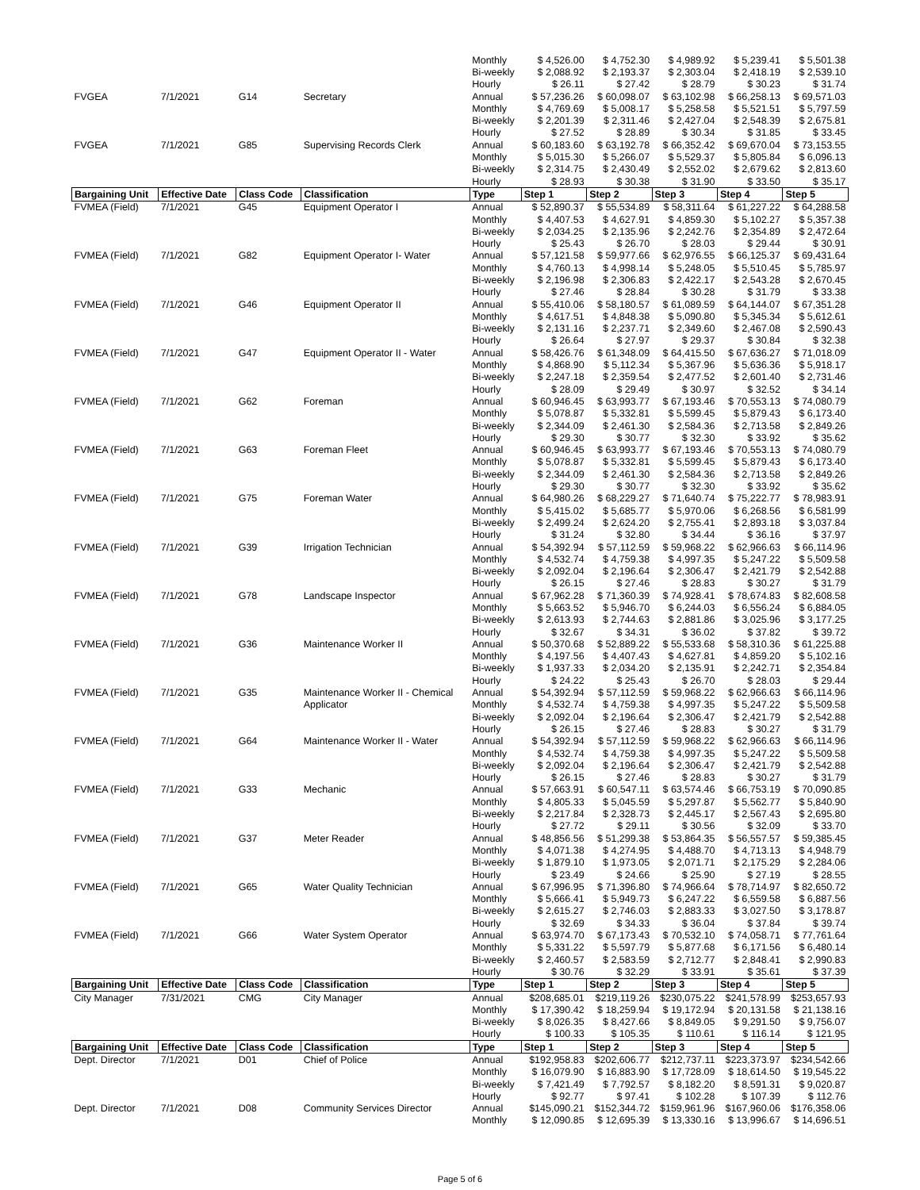| | | | | Monthly | $ 4,526.00 | $ 4,752.30 | $ 4,989.92 | $ 5,239.41 | $ 5,501.38 |
| | | | | Bi-weekly | $ 2,088.92 | $ 2,193.37 | $ 2,303.04 | $ 2,418.19 | $ 2,539.10 |
| | | | | Hourly | $ 26.11 | $ 27.42 | $ 28.79 | $ 30.23 | $ 31.74 |
| FVGEA | 7/1/2021 | G14 | Secretary | Annual | $ 57,236.26 | $ 60,098.07 | $ 63,102.98 | $ 66,258.13 | $ 69,571.03 |
| | | | | Monthly | $ 4,769.69 | $ 5,008.17 | $ 5,258.58 | $ 5,521.51 | $ 5,797.59 |
| | | | | Bi-weekly | $ 2,201.39 | $ 2,311.46 | $ 2,427.04 | $ 2,548.39 | $ 2,675.81 |
| | | | | Hourly | $ 27.52 | $ 28.89 | $ 30.34 | $ 31.85 | $ 33.45 |
| FVGEA | 7/1/2021 | G85 | Supervising Records Clerk | Annual | $ 60,183.60 | $ 63,192.78 | $ 66,352.42 | $ 69,670.04 | $ 73,153.55 |
| | | | | Monthly | $ 5,015.30 | $ 5,266.07 | $ 5,529.37 | $ 5,805.84 | $ 6,096.13 |
| | | | | Bi-weekly | $ 2,314.75 | $ 2,430.49 | $ 2,552.02 | $ 2,679.62 | $ 2,813.60 |
| | | | | Hourly | $ 28.93 | $ 30.38 | $ 31.90 | $ 33.50 | $ 35.17 |
| Bargaining Unit | Effective Date | Class Code | Classification | Type | Step 1 | Step 2 | Step 3 | Step 4 | Step 5 |
| FVMEA (Field) | 7/1/2021 | G45 | Equipment Operator I | Annual | $ 52,890.37 | $ 55,534.89 | $ 58,311.64 | $ 61,227.22 | $ 64,288.58 |
| | | | | Monthly | $ 4,407.53 | $ 4,627.91 | $ 4,859.30 | $ 5,102.27 | $ 5,357.38 |
| | | | | Bi-weekly | $ 2,034.25 | $ 2,135.96 | $ 2,242.76 | $ 2,354.89 | $ 2,472.64 |
| | | | | Hourly | $ 25.43 | $ 26.70 | $ 28.03 | $ 29.44 | $ 30.91 |
| FVMEA (Field) | 7/1/2021 | G82 | Equipment Operator I- Water | Annual | $ 57,121.58 | $ 59,977.66 | $ 62,976.55 | $ 66,125.37 | $ 69,431.64 |
| | | | | Monthly | $ 4,760.13 | $ 4,998.14 | $ 5,248.05 | $ 5,510.45 | $ 5,785.97 |
| | | | | Bi-weekly | $ 2,196.98 | $ 2,306.83 | $ 2,422.17 | $ 2,543.28 | $ 2,670.45 |
| | | | | Hourly | $ 27.46 | $ 28.84 | $ 30.28 | $ 31.79 | $ 33.38 |
| FVMEA (Field) | 7/1/2021 | G46 | Equipment Operator II | Annual | $ 55,410.06 | $ 58,180.57 | $ 61,089.59 | $ 64,144.07 | $ 67,351.28 |
| | | | | Monthly | $ 4,617.51 | $ 4,848.38 | $ 5,090.80 | $ 5,345.34 | $ 5,612.61 |
| | | | | Bi-weekly | $ 2,131.16 | $ 2,237.71 | $ 2,349.60 | $ 2,467.08 | $ 2,590.43 |
| | | | | Hourly | $ 26.64 | $ 27.97 | $ 29.37 | $ 30.84 | $ 32.38 |
| FVMEA (Field) | 7/1/2021 | G47 | Equipment Operator II - Water | Annual | $ 58,426.76 | $ 61,348.09 | $ 64,415.50 | $ 67,636.27 | $ 71,018.09 |
| | | | | Monthly | $ 4,868.90 | $ 5,112.34 | $ 5,367.96 | $ 5,636.36 | $ 5,918.17 |
| | | | | Bi-weekly | $ 2,247.18 | $ 2,359.54 | $ 2,477.52 | $ 2,601.40 | $ 2,731.46 |
| | | | | Hourly | $ 28.09 | $ 29.49 | $ 30.97 | $ 32.52 | $ 34.14 |
| FVMEA (Field) | 7/1/2021 | G62 | Foreman | Annual | $ 60,946.45 | $ 63,993.77 | $ 67,193.46 | $ 70,553.13 | $ 74,080.79 |
| | | | | Monthly | $ 5,078.87 | $ 5,332.81 | $ 5,599.45 | $ 5,879.43 | $ 6,173.40 |
| | | | | Bi-weekly | $ 2,344.09 | $ 2,461.30 | $ 2,584.36 | $ 2,713.58 | $ 2,849.26 |
| | | | | Hourly | $ 29.30 | $ 30.77 | $ 32.30 | $ 33.92 | $ 35.62 |
| FVMEA (Field) | 7/1/2021 | G63 | Foreman Fleet | Annual | $ 60,946.45 | $ 63,993.77 | $ 67,193.46 | $ 70,553.13 | $ 74,080.79 |
| | | | | Monthly | $ 5,078.87 | $ 5,332.81 | $ 5,599.45 | $ 5,879.43 | $ 6,173.40 |
| | | | | Bi-weekly | $ 2,344.09 | $ 2,461.30 | $ 2,584.36 | $ 2,713.58 | $ 2,849.26 |
| | | | | Hourly | $ 29.30 | $ 30.77 | $ 32.30 | $ 33.92 | $ 35.62 |
| FVMEA (Field) | 7/1/2021 | G75 | Foreman Water | Annual | $ 64,980.26 | $ 68,229.27 | $ 71,640.74 | $ 75,222.77 | $ 78,983.91 |
| | | | | Monthly | $ 5,415.02 | $ 5,685.77 | $ 5,970.06 | $ 6,268.56 | $ 6,581.99 |
| | | | | Bi-weekly | $ 2,499.24 | $ 2,624.20 | $ 2,755.41 | $ 2,893.18 | $ 3,037.84 |
| | | | | Hourly | $ 31.24 | $ 32.80 | $ 34.44 | $ 36.16 | $ 37.97 |
| FVMEA (Field) | 7/1/2021 | G39 | Irrigation Technician | Annual | $ 54,392.94 | $ 57,112.59 | $ 59,968.22 | $ 62,966.63 | $ 66,114.96 |
| | | | | Monthly | $ 4,532.74 | $ 4,759.38 | $ 4,997.35 | $ 5,247.22 | $ 5,509.58 |
| | | | | Bi-weekly | $ 2,092.04 | $ 2,196.64 | $ 2,306.47 | $ 2,421.79 | $ 2,542.88 |
| | | | | Hourly | $ 26.15 | $ 27.46 | $ 28.83 | $ 30.27 | $ 31.79 |
| FVMEA (Field) | 7/1/2021 | G78 | Landscape Inspector | Annual | $ 67,962.28 | $ 71,360.39 | $ 74,928.41 | $ 78,674.83 | $ 82,608.58 |
| | | | | Monthly | $ 5,663.52 | $ 5,946.70 | $ 6,244.03 | $ 6,556.24 | $ 6,884.05 |
| | | | | Bi-weekly | $ 2,613.93 | $ 2,744.63 | $ 2,881.86 | $ 3,025.96 | $ 3,177.25 |
| | | | | Hourly | $ 32.67 | $ 34.31 | $ 36.02 | $ 37.82 | $ 39.72 |
| FVMEA (Field) | 7/1/2021 | G36 | Maintenance Worker II | Annual | $ 50,370.68 | $ 52,889.22 | $ 55,533.68 | $ 58,310.36 | $ 61,225.88 |
| | | | | Monthly | $ 4,197.56 | $ 4,407.43 | $ 4,627.81 | $ 4,859.20 | $ 5,102.16 |
| | | | | Bi-weekly | $ 1,937.33 | $ 2,034.20 | $ 2,135.91 | $ 2,242.71 | $ 2,354.84 |
| | | | | Hourly | $ 24.22 | $ 25.43 | $ 26.70 | $ 28.03 | $ 29.44 |
| FVMEA (Field) | 7/1/2021 | G35 | Maintenance Worker II - Chemical | Annual | $ 54,392.94 | $ 57,112.59 | $ 59,968.22 | $ 62,966.63 | $ 66,114.96 |
| | | | Applicator | Monthly | $ 4,532.74 | $ 4,759.38 | $ 4,997.35 | $ 5,247.22 | $ 5,509.58 |
| | | | | Bi-weekly | $ 2,092.04 | $ 2,196.64 | $ 2,306.47 | $ 2,421.79 | $ 2,542.88 |
| | | | | Hourly | $ 26.15 | $ 27.46 | $ 28.83 | $ 30.27 | $ 31.79 |
| FVMEA (Field) | 7/1/2021 | G64 | Maintenance Worker II - Water | Annual | $ 54,392.94 | $ 57,112.59 | $ 59,968.22 | $ 62,966.63 | $ 66,114.96 |
| | | | | Monthly | $ 4,532.74 | $ 4,759.38 | $ 4,997.35 | $ 5,247.22 | $ 5,509.58 |
| | | | | Bi-weekly | $ 2,092.04 | $ 2,196.64 | $ 2,306.47 | $ 2,421.79 | $ 2,542.88 |
| | | | | Hourly | $ 26.15 | $ 27.46 | $ 28.83 | $ 30.27 | $ 31.79 |
| FVMEA (Field) | 7/1/2021 | G33 | Mechanic | Annual | $ 57,663.91 | $ 60,547.11 | $ 63,574.46 | $ 66,753.19 | $ 70,090.85 |
| | | | | Monthly | $ 4,805.33 | $ 5,045.59 | $ 5,297.87 | $ 5,562.77 | $ 5,840.90 |
| | | | | Bi-weekly | $ 2,217.84 | $ 2,328.73 | $ 2,445.17 | $ 2,567.43 | $ 2,695.80 |
| | | | | Hourly | $ 27.72 | $ 29.11 | $ 30.56 | $ 32.09 | $ 33.70 |
| FVMEA (Field) | 7/1/2021 | G37 | Meter Reader | Annual | $ 48,856.56 | $ 51,299.38 | $ 53,864.35 | $ 56,557.57 | $ 59,385.45 |
| | | | | Monthly | $ 4,071.38 | $ 4,274.95 | $ 4,488.70 | $ 4,713.13 | $ 4,948.79 |
| | | | | Bi-weekly | $ 1,879.10 | $ 1,973.05 | $ 2,071.71 | $ 2,175.29 | $ 2,284.06 |
| | | | | Hourly | $ 23.49 | $ 24.66 | $ 25.90 | $ 27.19 | $ 28.55 |
| FVMEA (Field) | 7/1/2021 | G65 | Water Quality Technician | Annual | $ 67,996.95 | $ 71,396.80 | $ 74,966.64 | $ 78,714.97 | $ 82,650.72 |
| | | | | Monthly | $ 5,666.41 | $ 5,949.73 | $ 6,247.22 | $ 6,559.58 | $ 6,887.56 |
| | | | | Bi-weekly | $ 2,615.27 | $ 2,746.03 | $ 2,883.33 | $ 3,027.50 | $ 3,178.87 |
| | | | | Hourly | $ 32.69 | $ 34.33 | $ 36.04 | $ 37.84 | $ 39.74 |
| FVMEA (Field) | 7/1/2021 | G66 | Water System Operator | Annual | $ 63,974.70 | $ 67,173.43 | $ 70,532.10 | $ 74,058.71 | $ 77,761.64 |
| | | | | Monthly | $ 5,331.22 | $ 5,597.79 | $ 5,877.68 | $ 6,171.56 | $ 6,480.14 |
| | | | | Bi-weekly | $ 2,460.57 | $ 2,583.59 | $ 2,712.77 | $ 2,848.41 | $ 2,990.83 |
| | | | | Hourly | $ 30.76 | $ 32.29 | $ 33.91 | $ 35.61 | $ 37.39 |
| Bargaining Unit | Effective Date | Class Code | Classification | Type | Step 1 | Step 2 | Step 3 | Step 4 | Step 5 |
| City Manager | 7/31/2021 | CMG | City Manager | Annual | $208,685.01 | $219,119.26 | $230,075.22 | $241,578.99 | $253,657.93 |
| | | | | Monthly | $ 17,390.42 | $ 18,259.94 | $ 19,172.94 | $ 20,131.58 | $ 21,138.16 |
| | | | | Bi-weekly | $ 8,026.35 | $ 8,427.66 | $ 8,849.05 | $ 9,291.50 | $ 9,756.07 |
| | | | | Hourly | $ 100.33 | $ 105.35 | $ 110.61 | $ 116.14 | $ 121.95 |
| Bargaining Unit | Effective Date | Class Code | Classification | Type | Step 1 | Step 2 | Step 3 | Step 4 | Step 5 |
| Dept. Director | 7/1/2021 | D01 | Chief of Police | Annual | $192,958.83 | $202,606.77 | $212,737.11 | $223,373.97 | $234,542.66 |
| | | | | Monthly | $ 16,079.90 | $ 16,883.90 | $ 17,728.09 | $ 18,614.50 | $ 19,545.22 |
| | | | | Bi-weekly | $ 7,421.49 | $ 7,792.57 | $ 8,182.20 | $ 8,591.31 | $ 9,020.87 |
| | | | | Hourly | $ 92.77 | $ 97.41 | $ 102.28 | $ 107.39 | $ 112.76 |
| Dept. Director | 7/1/2021 | D08 | Community Services Director | Annual | $145,090.21 | $152,344.72 | $159,961.96 | $167,960.06 | $176,358.06 |
| | | | | Monthly | $ 12,090.85 | $ 12,695.39 | $ 13,330.16 | $ 13,996.67 | $ 14,696.51 |
Page 5 of 6